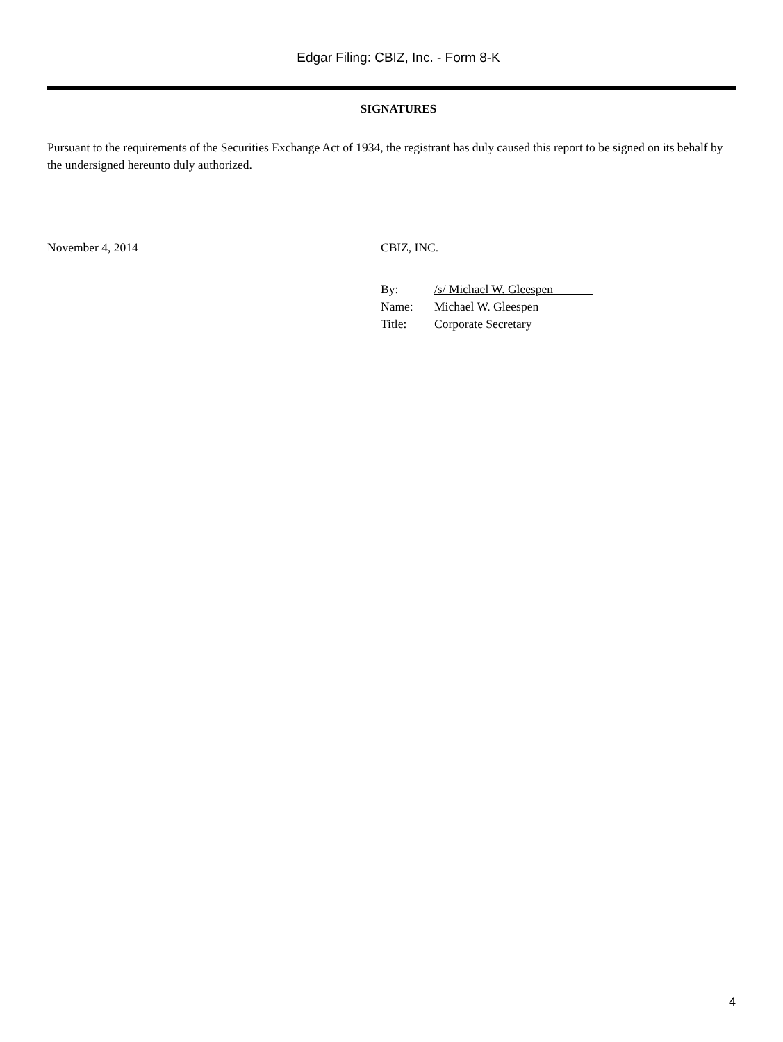Edgar Filing: CBIZ, Inc. - Form 8-K
SIGNATURES
Pursuant to the requirements of the Securities Exchange Act of 1934, the registrant has duly caused this report to be signed on its behalf by the undersigned hereunto duly authorized.
November 4, 2014 CBIZ, INC.
| By: | /s/ Michael W. Gleespen |
| Name: | Michael W. Gleespen |
| Title: | Corporate Secretary |
4